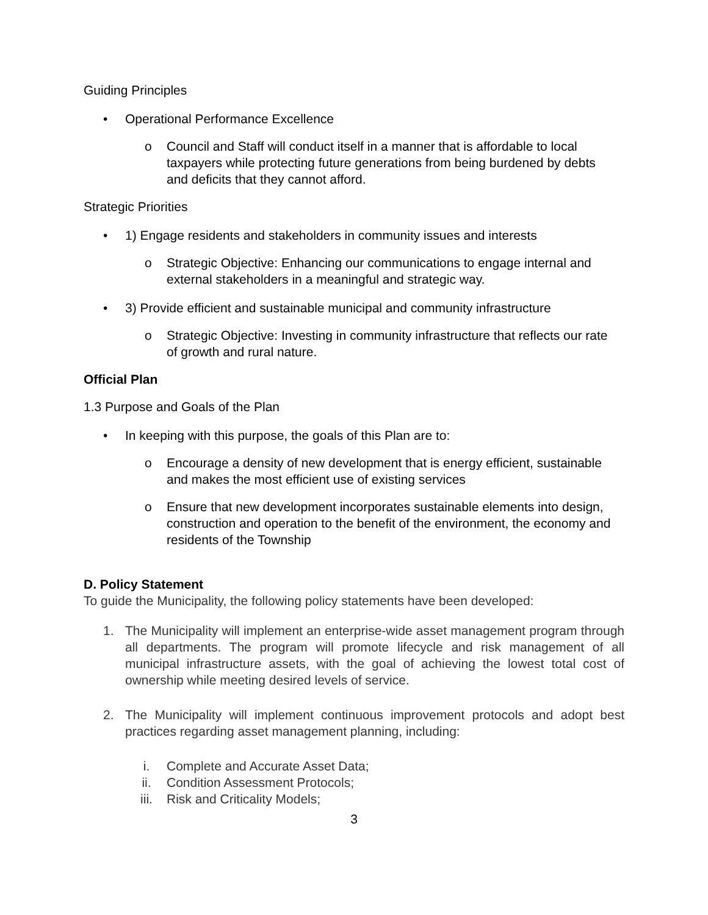Guiding Principles
• Operational Performance Excellence
o Council and Staff will conduct itself in a manner that is affordable to local taxpayers while protecting future generations from being burdened by debts and deficits that they cannot afford.
Strategic Priorities
• 1) Engage residents and stakeholders in community issues and interests
o Strategic Objective: Enhancing our communications to engage internal and external stakeholders in a meaningful and strategic way.
• 3) Provide efficient and sustainable municipal and community infrastructure
o Strategic Objective: Investing in community infrastructure that reflects our rate of growth and rural nature.
Official Plan
1.3 Purpose and Goals of the Plan
• In keeping with this purpose, the goals of this Plan are to:
o Encourage a density of new development that is energy efficient, sustainable and makes the most efficient use of existing services
o Ensure that new development incorporates sustainable elements into design, construction and operation to the benefit of the environment, the economy and residents of the Township
D. Policy Statement
To guide the Municipality, the following policy statements have been developed:
1. The Municipality will implement an enterprise-wide asset management program through all departments. The program will promote lifecycle and risk management of all municipal infrastructure assets, with the goal of achieving the lowest total cost of ownership while meeting desired levels of service.
2. The Municipality will implement continuous improvement protocols and adopt best practices regarding asset management planning, including:
i. Complete and Accurate Asset Data;
ii. Condition Assessment Protocols;
iii. Risk and Criticality Models;
3